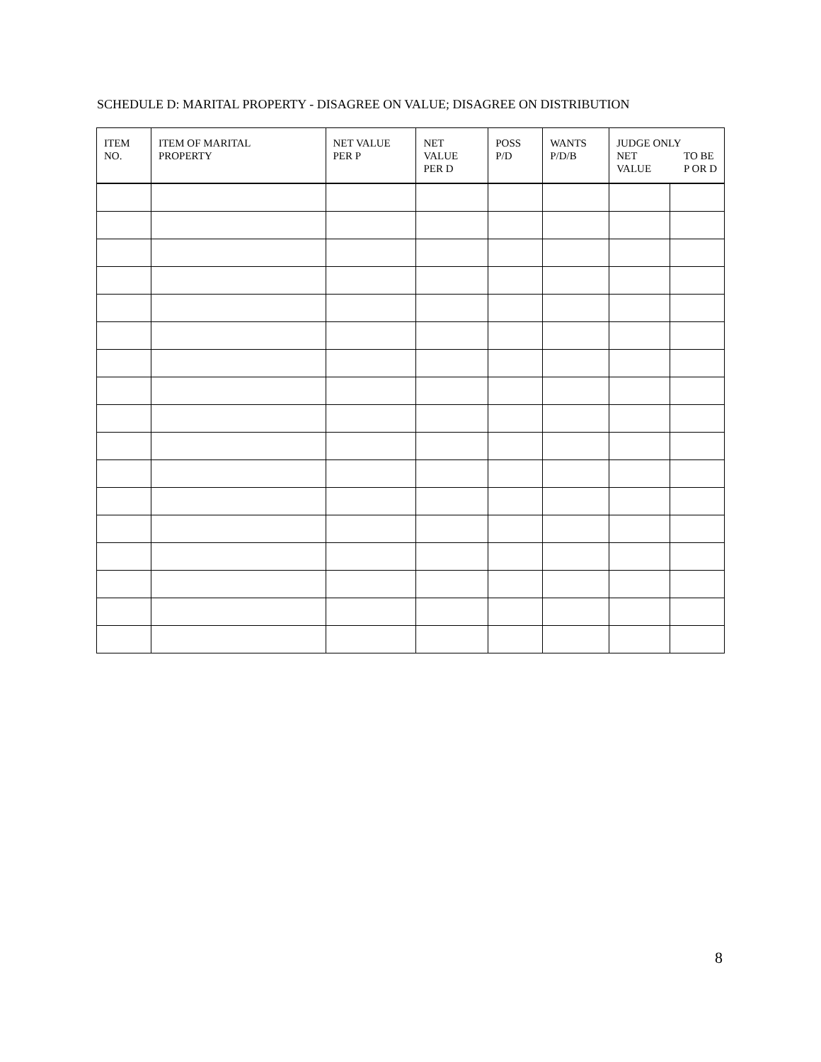SCHEDULE D: MARITAL PROPERTY - DISAGREE ON VALUE; DISAGREE ON DISTRIBUTION
| ITEM NO. | ITEM OF MARITAL PROPERTY | NET VALUE PER P | NET VALUE PER D | POSS P/D | WANTS P/D/B | JUDGE ONLY NET VALUE TO BE P OR D | |
| --- | --- | --- | --- | --- | --- | --- | --- |
8